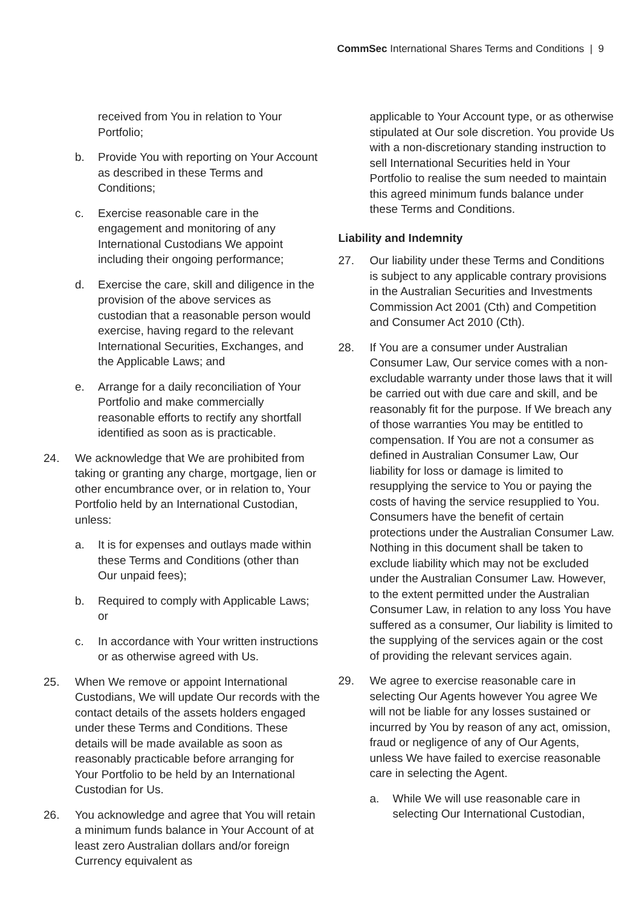CommSec International Shares Terms and Conditions | 9
received from You in relation to Your Portfolio;
b. Provide You with reporting on Your Account as described in these Terms and Conditions;
c. Exercise reasonable care in the engagement and monitoring of any International Custodians We appoint including their ongoing performance;
d. Exercise the care, skill and diligence in the provision of the above services as custodian that a reasonable person would exercise, having regard to the relevant International Securities, Exchanges, and the Applicable Laws; and
e. Arrange for a daily reconciliation of Your Portfolio and make commercially reasonable efforts to rectify any shortfall identified as soon as is practicable.
24. We acknowledge that We are prohibited from taking or granting any charge, mortgage, lien or other encumbrance over, or in relation to, Your Portfolio held by an International Custodian, unless:
a. It is for expenses and outlays made within these Terms and Conditions (other than Our unpaid fees);
b. Required to comply with Applicable Laws; or
c. In accordance with Your written instructions or as otherwise agreed with Us.
25. When We remove or appoint International Custodians, We will update Our records with the contact details of the assets holders engaged under these Terms and Conditions. These details will be made available as soon as reasonably practicable before arranging for Your Portfolio to be held by an International Custodian for Us.
26. You acknowledge and agree that You will retain a minimum funds balance in Your Account of at least zero Australian dollars and/or foreign Currency equivalent as
applicable to Your Account type, or as otherwise stipulated at Our sole discretion. You provide Us with a non-discretionary standing instruction to sell International Securities held in Your Portfolio to realise the sum needed to maintain this agreed minimum funds balance under these Terms and Conditions.
Liability and Indemnity
27. Our liability under these Terms and Conditions is subject to any applicable contrary provisions in the Australian Securities and Investments Commission Act 2001 (Cth) and Competition and Consumer Act 2010 (Cth).
28. If You are a consumer under Australian Consumer Law, Our service comes with a non-excludable warranty under those laws that it will be carried out with due care and skill, and be reasonably fit for the purpose. If We breach any of those warranties You may be entitled to compensation. If You are not a consumer as defined in Australian Consumer Law, Our liability for loss or damage is limited to resupplying the service to You or paying the costs of having the service resupplied to You. Consumers have the benefit of certain protections under the Australian Consumer Law. Nothing in this document shall be taken to exclude liability which may not be excluded under the Australian Consumer Law. However, to the extent permitted under the Australian Consumer Law, in relation to any loss You have suffered as a consumer, Our liability is limited to the supplying of the services again or the cost of providing the relevant services again.
29. We agree to exercise reasonable care in selecting Our Agents however You agree We will not be liable for any losses sustained or incurred by You by reason of any act, omission, fraud or negligence of any of Our Agents, unless We have failed to exercise reasonable care in selecting the Agent.
a. While We will use reasonable care in selecting Our International Custodian,